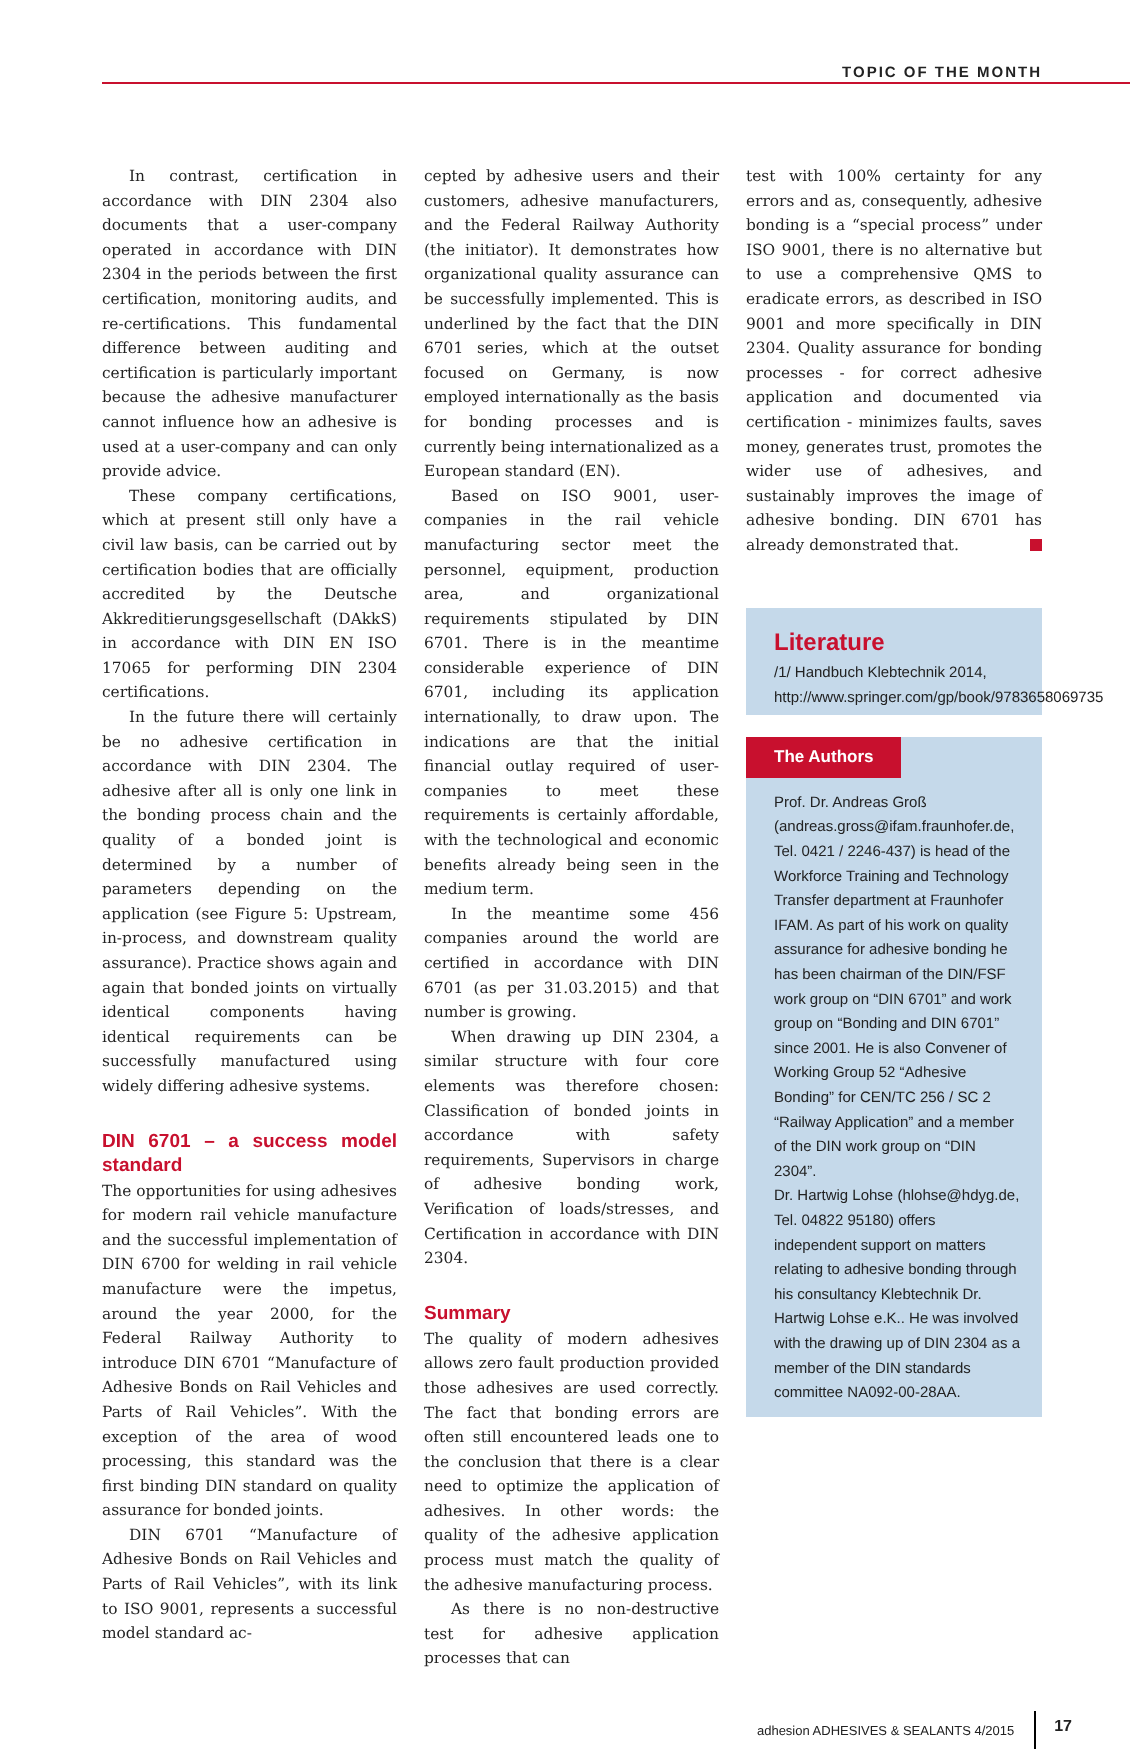TOPIC OF THE MONTH
In contrast, certification in accordance with DIN 2304 also documents that a user-company operated in accordance with DIN 2304 in the periods between the first certification, monitoring audits, and re-certifications. This fundamental difference between auditing and certification is particularly important because the adhesive manufacturer cannot influence how an adhesive is used at a user-company and can only provide advice.
These company certifications, which at present still only have a civil law basis, can be carried out by certification bodies that are officially accredited by the Deutsche Akkreditierungsgesellschaft (DAkkS) in accordance with DIN EN ISO 17065 for performing DIN 2304 certifications.
In the future there will certainly be no adhesive certification in accordance with DIN 2304. The adhesive after all is only one link in the bonding process chain and the quality of a bonded joint is determined by a number of parameters depending on the application (see Figure 5: Upstream, in-process, and downstream quality assurance). Practice shows again and again that bonded joints on virtually identical components having identical requirements can be successfully manufactured using widely differing adhesive systems.
DIN 6701 – a success model standard
The opportunities for using adhesives for modern rail vehicle manufacture and the successful implementation of DIN 6700 for welding in rail vehicle manufacture were the impetus, around the year 2000, for the Federal Railway Authority to introduce DIN 6701 “Manufacture of Adhesive Bonds on Rail Vehicles and Parts of Rail Vehicles”. With the exception of the area of wood processing, this standard was the first binding DIN standard on quality assurance for bonded joints.
DIN 6701 “Manufacture of Adhesive Bonds on Rail Vehicles and Parts of Rail Vehicles”, with its link to ISO 9001, represents a successful model standard ac-
cepted by adhesive users and their customers, adhesive manufacturers, and the Federal Railway Authority (the initiator). It demonstrates how organizational quality assurance can be successfully implemented. This is underlined by the fact that the DIN 6701 series, which at the outset focused on Germany, is now employed internationally as the basis for bonding processes and is currently being internationalized as a European standard (EN).
Based on ISO 9001, user-companies in the rail vehicle manufacturing sector meet the personnel, equipment, production area, and organizational requirements stipulated by DIN 6701. There is in the meantime considerable experience of DIN 6701, including its application internationally, to draw upon. The indications are that the initial financial outlay required of user-companies to meet these requirements is certainly affordable, with the technological and economic benefits already being seen in the medium term.
In the meantime some 456 companies around the world are certified in accordance with DIN 6701 (as per 31.03.2015) and that number is growing.
When drawing up DIN 2304, a similar structure with four core elements was therefore chosen: Classification of bonded joints in accordance with safety requirements, Supervisors in charge of adhesive bonding work, Verification of loads/stresses, and Certification in accordance with DIN 2304.
Summary
The quality of modern adhesives allows zero fault production provided those adhesives are used correctly. The fact that bonding errors are often still encountered leads one to the conclusion that there is a clear need to optimize the application of adhesives. In other words: the quality of the adhesive application process must match the quality of the adhesive manufacturing process.
As there is no non-destructive test for adhesive application processes that can
test with 100% certainty for any errors and as, consequently, adhesive bonding is a “special process” under ISO 9001, there is no alternative but to use a comprehensive QMS to eradicate errors, as described in ISO 9001 and more specifically in DIN 2304. Quality assurance for bonding processes - for correct adhesive application and documented via certification - minimizes faults, saves money, generates trust, promotes the wider use of adhesives, and sustainably improves the image of adhesive bonding. DIN 6701 has already demonstrated that.
Literature
/1/ Handbuch Klebtechnik 2014, http://www.springer.com/gp/book/9783658069735
The Authors
Prof. Dr. Andreas Groß (andreas.gross@ifam.fraunhofer.de, Tel. 0421 / 2246-437) is head of the Workforce Training and Technology Transfer department at Fraunhofer IFAM. As part of his work on quality assurance for adhesive bonding he has been chairman of the DIN/FSF work group on “DIN 6701” and work group on “Bonding and DIN 6701” since 2001. He is also Convener of Working Group 52 “Adhesive Bonding” for CEN/TC 256 / SC 2 “Railway Application” and a member of the DIN work group on “DIN 2304”.
Dr. Hartwig Lohse (hlohse@hdyg.de, Tel. 04822 95180) offers independent support on matters relating to adhesive bonding through his consultancy Klebtechnik Dr. Hartwig Lohse e.K.. He was involved with the drawing up of DIN 2304 as a member of the DIN standards committee NA092-00-28AA.
adhesion ADHESIVES & SEALANTS 4/2015 17